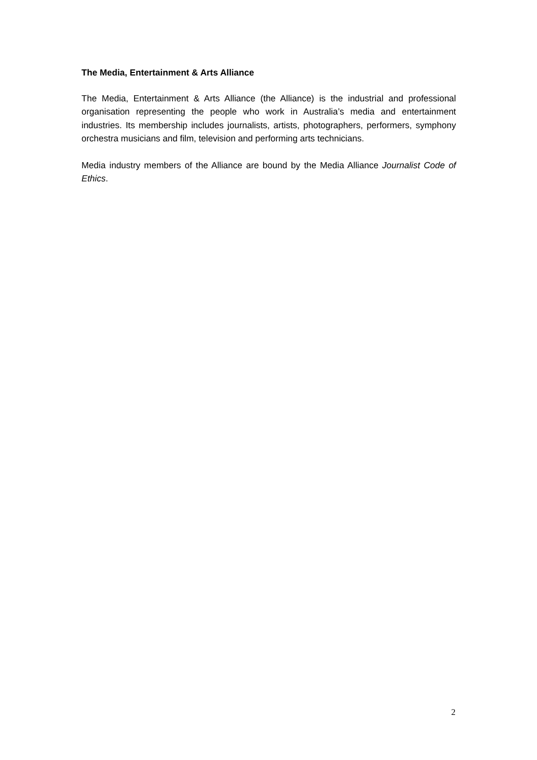The Media, Entertainment & Arts Alliance
The Media, Entertainment & Arts Alliance (the Alliance) is the industrial and professional organisation representing the people who work in Australia’s media and entertainment industries. Its membership includes journalists, artists, photographers, performers, symphony orchestra musicians and film, television and performing arts technicians.
Media industry members of the Alliance are bound by the Media Alliance Journalist Code of Ethics.
2